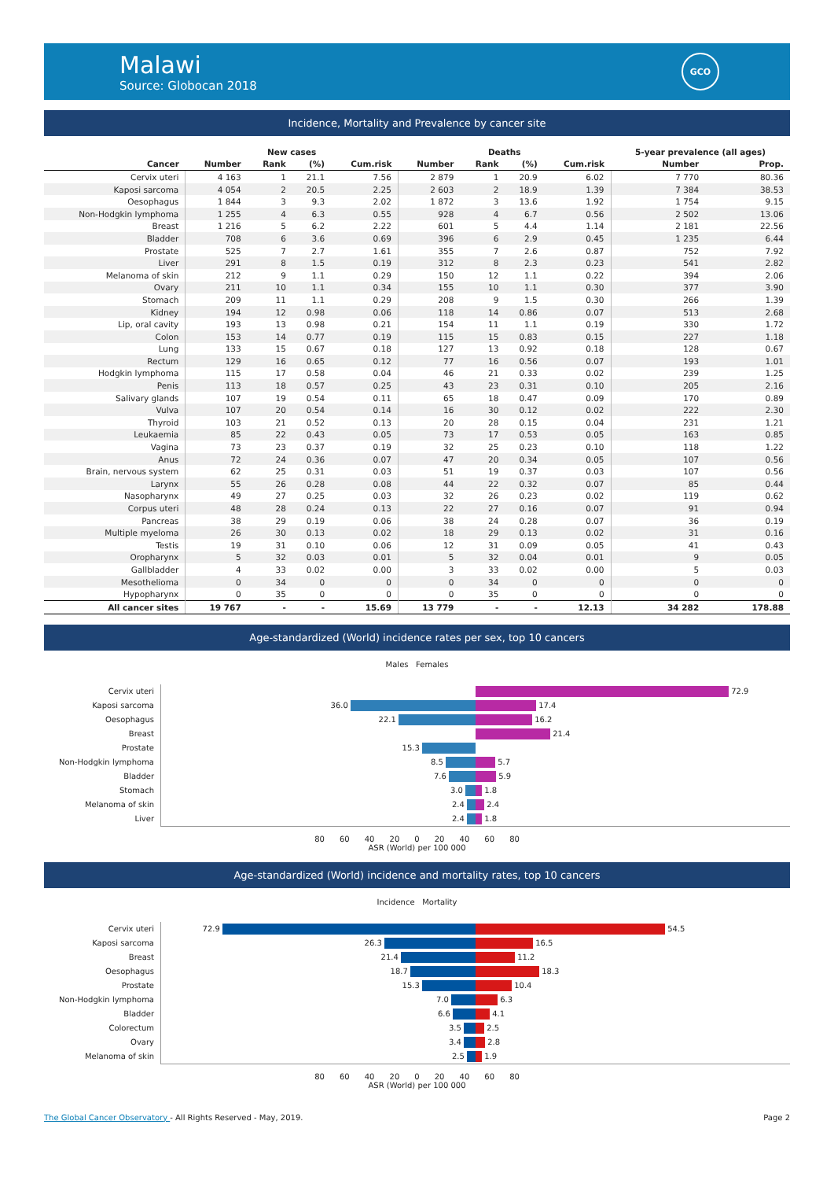Malawi
Source: Globocan 2018
GCO
Incidence, Mortality and Prevalence by cancer site
| | New cases | | | | Deaths | | | | 5-year prevalence (all ages) | |
| --- | --- | --- | --- | --- | --- | --- | --- | --- | --- | --- |
| Cancer | Number | Rank | (%) | Cum.risk | Number | Rank | (%) | Cum.risk | Number | Prop. |
| Cervix uteri | 4 163 | 1 | 21.1 | 7.56 | 2 879 | 1 | 20.9 | 6.02 | 7 770 | 80.36 |
| Kaposi sarcoma | 4 054 | 2 | 20.5 | 2.25 | 2 603 | 2 | 18.9 | 1.39 | 7 384 | 38.53 |
| Oesophagus | 1 844 | 3 | 9.3 | 2.02 | 1 872 | 3 | 13.6 | 1.92 | 1 754 | 9.15 |
| Non-Hodgkin lymphoma | 1 255 | 4 | 6.3 | 0.55 | 928 | 4 | 6.7 | 0.56 | 2 502 | 13.06 |
| Breast | 1 216 | 5 | 6.2 | 2.22 | 601 | 5 | 4.4 | 1.14 | 2 181 | 22.56 |
| Bladder | 708 | 6 | 3.6 | 0.69 | 396 | 6 | 2.9 | 0.45 | 1 235 | 6.44 |
| Prostate | 525 | 7 | 2.7 | 1.61 | 355 | 7 | 2.6 | 0.87 | 752 | 7.92 |
| Liver | 291 | 8 | 1.5 | 0.19 | 312 | 8 | 2.3 | 0.23 | 541 | 2.82 |
| Melanoma of skin | 212 | 9 | 1.1 | 0.29 | 150 | 12 | 1.1 | 0.22 | 394 | 2.06 |
| Ovary | 211 | 10 | 1.1 | 0.34 | 155 | 10 | 1.1 | 0.30 | 377 | 3.90 |
| Stomach | 209 | 11 | 1.1 | 0.29 | 208 | 9 | 1.5 | 0.30 | 266 | 1.39 |
| Kidney | 194 | 12 | 0.98 | 0.06 | 118 | 14 | 0.86 | 0.07 | 513 | 2.68 |
| Lip, oral cavity | 193 | 13 | 0.98 | 0.21 | 154 | 11 | 1.1 | 0.19 | 330 | 1.72 |
| Colon | 153 | 14 | 0.77 | 0.19 | 115 | 15 | 0.83 | 0.15 | 227 | 1.18 |
| Lung | 133 | 15 | 0.67 | 0.18 | 127 | 13 | 0.92 | 0.18 | 128 | 0.67 |
| Rectum | 129 | 16 | 0.65 | 0.12 | 77 | 16 | 0.56 | 0.07 | 193 | 1.01 |
| Hodgkin lymphoma | 115 | 17 | 0.58 | 0.04 | 46 | 21 | 0.33 | 0.02 | 239 | 1.25 |
| Penis | 113 | 18 | 0.57 | 0.25 | 43 | 23 | 0.31 | 0.10 | 205 | 2.16 |
| Salivary glands | 107 | 19 | 0.54 | 0.11 | 65 | 18 | 0.47 | 0.09 | 170 | 0.89 |
| Vulva | 107 | 20 | 0.54 | 0.14 | 16 | 30 | 0.12 | 0.02 | 222 | 2.30 |
| Thyroid | 103 | 21 | 0.52 | 0.13 | 20 | 28 | 0.15 | 0.04 | 231 | 1.21 |
| Leukaemia | 85 | 22 | 0.43 | 0.05 | 73 | 17 | 0.53 | 0.05 | 163 | 0.85 |
| Vagina | 73 | 23 | 0.37 | 0.19 | 32 | 25 | 0.23 | 0.10 | 118 | 1.22 |
| Anus | 72 | 24 | 0.36 | 0.07 | 47 | 20 | 0.34 | 0.05 | 107 | 0.56 |
| Brain, nervous system | 62 | 25 | 0.31 | 0.03 | 51 | 19 | 0.37 | 0.03 | 107 | 0.56 |
| Larynx | 55 | 26 | 0.28 | 0.08 | 44 | 22 | 0.32 | 0.07 | 85 | 0.44 |
| Nasopharynx | 49 | 27 | 0.25 | 0.03 | 32 | 26 | 0.23 | 0.02 | 119 | 0.62 |
| Corpus uteri | 48 | 28 | 0.24 | 0.13 | 22 | 27 | 0.16 | 0.07 | 91 | 0.94 |
| Pancreas | 38 | 29 | 0.19 | 0.06 | 38 | 24 | 0.28 | 0.07 | 36 | 0.19 |
| Multiple myeloma | 26 | 30 | 0.13 | 0.02 | 18 | 29 | 0.13 | 0.02 | 31 | 0.16 |
| Testis | 19 | 31 | 0.10 | 0.06 | 12 | 31 | 0.09 | 0.05 | 41 | 0.43 |
| Oropharynx | 5 | 32 | 0.03 | 0.01 | 5 | 32 | 0.04 | 0.01 | 9 | 0.05 |
| Gallbladder | 4 | 33 | 0.02 | 0.00 | 3 | 33 | 0.02 | 0.00 | 5 | 0.03 |
| Mesothelioma | 0 | 34 | 0 | 0 | 0 | 34 | 0 | 0 | 0 | 0 |
| Hypopharynx | 0 | 35 | 0 | 0 | 0 | 35 | 0 | 0 | 0 | 0 |
| All cancer sites | 19 767 | - | - | 15.69 | 13 779 | - | - | 12.13 | 34 282 | 178.88 |
Age-standardized (World) incidence rates per sex, top 10 cancers
Males Females
Cervix uteri
Kaposi sarcoma
Oesophagus
Breast
Prostate
Non-Hodgkin lymphoma
Bladder
Stomach
Melanoma of skin
Liver
72.9
36.0 17.4
22.1 16.2
21.4
15.3
8.5 5.7
7.6 5.9
3.0 1.8
2.4 2.4
2.4 1.8
80 60 40 20 0 20 40 60 80
ASR (World) per 100 000
Age-standardized (World) incidence and mortality rates, top 10 cancers
Incidence Mortality
Cervix uteri
Kaposi sarcoma
Breast
Oesophagus
Prostate
Non-Hodgkin lymphoma
Bladder
Colorectum
Ovary
Melanoma of skin
72.9 54.5
26.3 16.5
21.4 11.2
18.7 18.3
15.3 10.4
7.0 6.3
6.6 4.1
3.5 2.5
3.4 2.8
2.5 1.9
80 60 40 20 0 20 40 60 80
ASR (World) per 100 000
The Global Cancer Observatory - All Rights Reserved - May, 2019.
Page 2